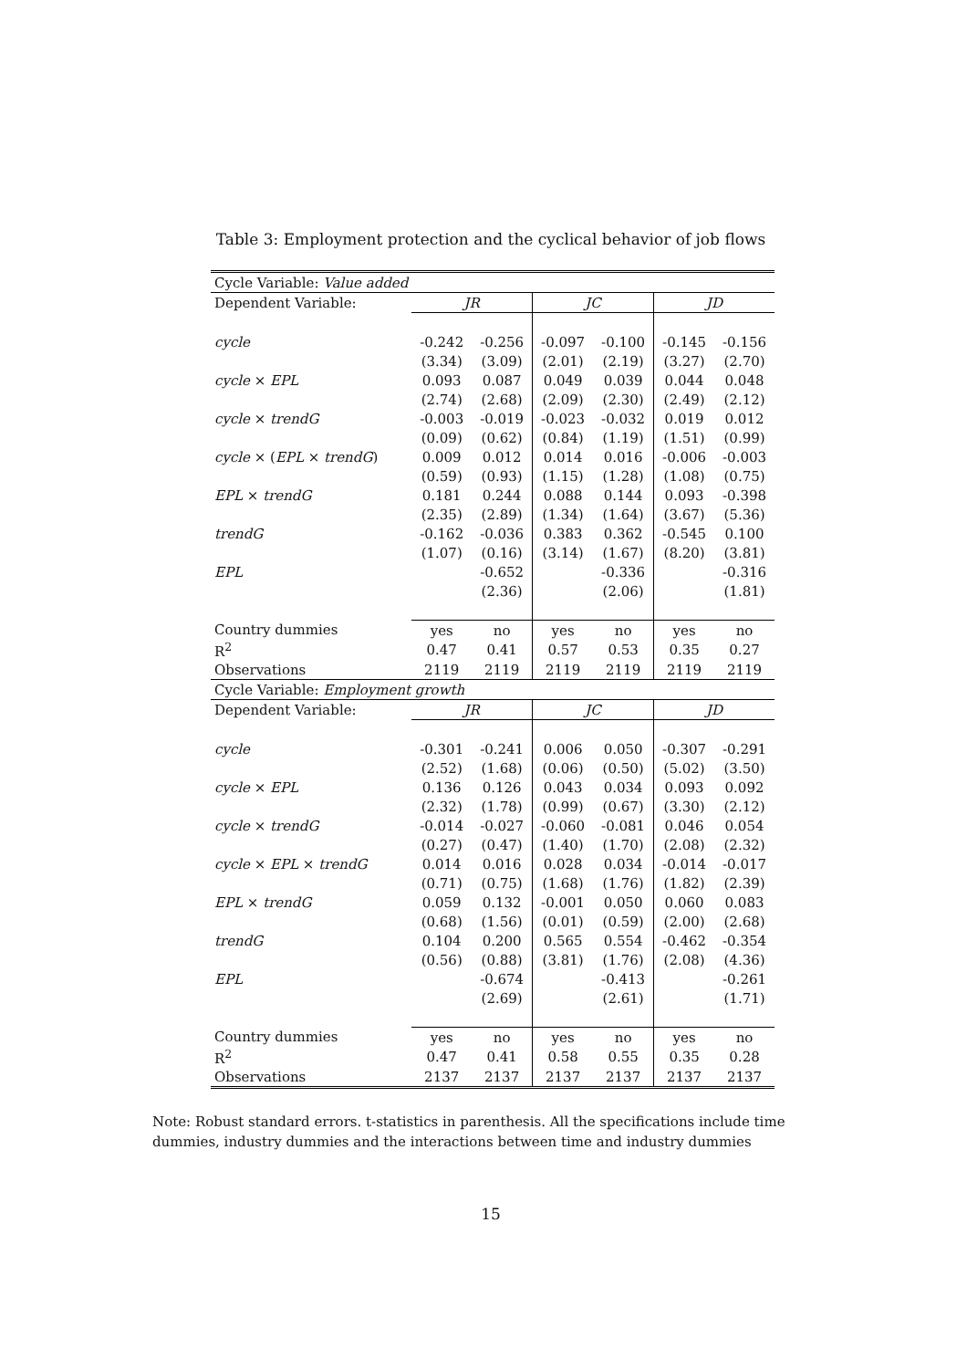Table 3: Employment protection and the cyclical behavior of job flows
| Cycle Variable: Value added | | | | | | |
| Dependent Variable: | JR | | JC | | JD | |
| cycle | -0.242 | -0.256 | -0.097 | -0.100 | -0.145 | -0.156 |
| | (3.34) | (3.09) | (2.01) | (2.19) | (3.27) | (2.70) |
| cycle × EPL | 0.093 | 0.087 | 0.049 | 0.039 | 0.044 | 0.048 |
| | (2.74) | (2.68) | (2.09) | (2.30) | (2.49) | (2.12) |
| cycle × trendG | -0.003 | -0.019 | -0.023 | -0.032 | 0.019 | 0.012 |
| | (0.09) | (0.62) | (0.84) | (1.19) | (1.51) | (0.99) |
| cycle × ( EPL × trendG ) | 0.009 | 0.012 | 0.014 | 0.016 | -0.006 | -0.003 |
| | (0.59) | (0.93) | (1.15) | (1.28) | (1.08) | (0.75) |
| EPL × trendG | 0.181 | 0.244 | 0.088 | 0.144 | 0.093 | -0.398 |
| | (2.35) | (2.89) | (1.34) | (1.64) | (3.67) | (5.36) |
| trendG | -0.162 | -0.036 | 0.383 | 0.362 | -0.545 | 0.100 |
| | (1.07) | (0.16) | (3.14) | (1.67) | (8.20) | (3.81) |
| EPL | | -0.652 | | -0.336 | | -0.316 |
| | | (2.36) | | (2.06) | | (1.81) |
| Country dummies | yes | no | yes | no | yes | no |
| R<sup>2</sup> | 0.47 | 0.41 | 0.57 | 0.53 | 0.35 | 0.27 |
| Observations | 2119 | 2119 | 2119 | 2119 | 2119 | 2119 |
| Cycle Variable: Employment growth | | | | | | |
| Dependent Variable: | JR | | JC | | JD | |
| cycle | -0.301 | -0.241 | 0.006 | 0.050 | -0.307 | -0.291 |
| | (2.52) | (1.68) | (0.06) | (0.50) | (5.02) | (3.50) |
| cycle × EPL | 0.136 | 0.126 | 0.043 | 0.034 | 0.093 | 0.092 |
| | (2.32) | (1.78) | (0.99) | (0.67) | (3.30) | (2.12) |
| cycle × trendG | -0.014 | -0.027 | -0.060 | -0.081 | 0.046 | 0.054 |
| | (0.27) | (0.47) | (1.40) | (1.70) | (2.08) | (2.32) |
| cycle × EPL × trendG | 0.014 | 0.016 | 0.028 | 0.034 | -0.014 | -0.017 |
| | (0.71) | (0.75) | (1.68) | (1.76) | (1.82) | (2.39) |
| EPL × trendG | 0.059 | 0.132 | -0.001 | 0.050 | 0.060 | 0.083 |
| | (0.68) | (1.56) | (0.01) | (0.59) | (2.00) | (2.68) |
| trendG | 0.104 | 0.200 | 0.565 | 0.554 | -0.462 | -0.354 |
| | (0.56) | (0.88) | (3.81) | (1.76) | (2.08) | (4.36) |
| EPL | | -0.674 | | -0.413 | | -0.261 |
| | | (2.69) | | (2.61) | | (1.71) |
| Country dummies | yes | no | yes | no | yes | no |
| R<sup>2</sup> | 0.47 | 0.41 | 0.58 | 0.55 | 0.35 | 0.28 |
| Observations | 2137 | 2137 | 2137 | 2137 | 2137 | 2137 |
Note: Robust standard errors. t-statistics in parenthesis. All the specifications include time dummies, industry dummies and the interactions between time and industry dummies
15